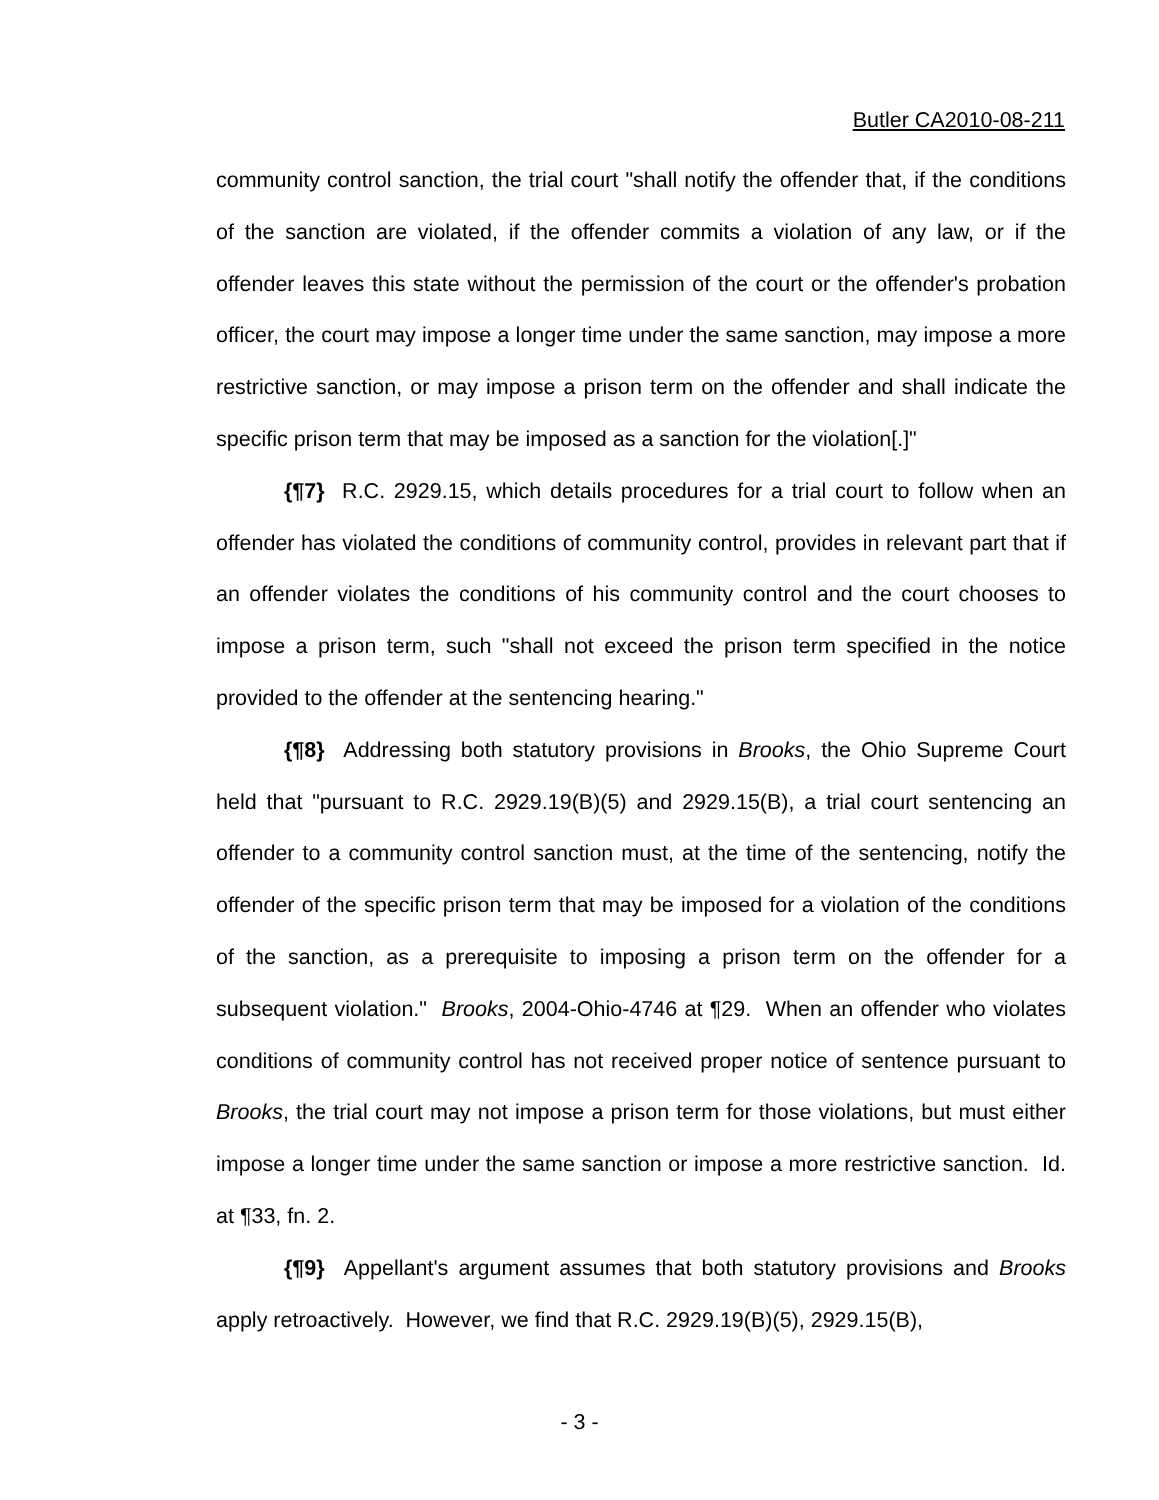Butler CA2010-08-211
community control sanction, the trial court "shall notify the offender that, if the conditions of the sanction are violated, if the offender commits a violation of any law, or if the offender leaves this state without the permission of the court or the offender's probation officer, the court may impose a longer time under the same sanction, may impose a more restrictive sanction, or may impose a prison term on the offender and shall indicate the specific prison term that may be imposed as a sanction for the violation[.]"
{¶7} R.C. 2929.15, which details procedures for a trial court to follow when an offender has violated the conditions of community control, provides in relevant part that if an offender violates the conditions of his community control and the court chooses to impose a prison term, such "shall not exceed the prison term specified in the notice provided to the offender at the sentencing hearing."
{¶8} Addressing both statutory provisions in Brooks, the Ohio Supreme Court held that "pursuant to R.C. 2929.19(B)(5) and 2929.15(B), a trial court sentencing an offender to a community control sanction must, at the time of the sentencing, notify the offender of the specific prison term that may be imposed for a violation of the conditions of the sanction, as a prerequisite to imposing a prison term on the offender for a subsequent violation." Brooks, 2004-Ohio-4746 at ¶29. When an offender who violates conditions of community control has not received proper notice of sentence pursuant to Brooks, the trial court may not impose a prison term for those violations, but must either impose a longer time under the same sanction or impose a more restrictive sanction. Id. at ¶33, fn. 2.
{¶9} Appellant's argument assumes that both statutory provisions and Brooks apply retroactively. However, we find that R.C. 2929.19(B)(5), 2929.15(B),
- 3 -